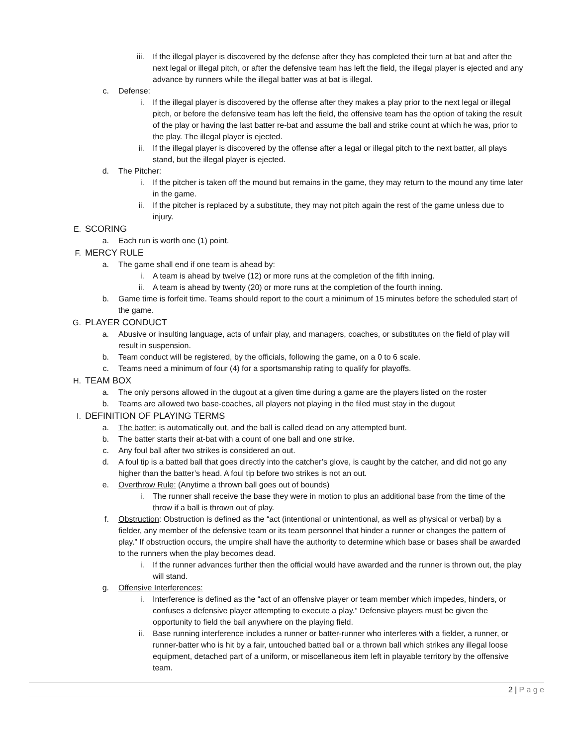iii. If the illegal player is discovered by the defense after they has completed their turn at bat and after the next legal or illegal pitch, or after the defensive team has left the field, the illegal player is ejected and any advance by runners while the illegal batter was at bat is illegal.
c. Defense:
i. If the illegal player is discovered by the offense after they makes a play prior to the next legal or illegal pitch, or before the defensive team has left the field, the offensive team has the option of taking the result of the play or having the last batter re-bat and assume the ball and strike count at which he was, prior to the play. The illegal player is ejected.
ii. If the illegal player is discovered by the offense after a legal or illegal pitch to the next batter, all plays stand, but the illegal player is ejected.
d. The Pitcher:
i. If the pitcher is taken off the mound but remains in the game, they may return to the mound any time later in the game.
ii. If the pitcher is replaced by a substitute, they may not pitch again the rest of the game unless due to injury.
E. SCORING
a. Each run is worth one (1) point.
F. MERCY RULE
a. The game shall end if one team is ahead by:
i. A team is ahead by twelve (12) or more runs at the completion of the fifth inning.
ii. A team is ahead by twenty (20) or more runs at the completion of the fourth inning.
b. Game time is forfeit time. Teams should report to the court a minimum of 15 minutes before the scheduled start of the game.
G. PLAYER CONDUCT
a. Abusive or insulting language, acts of unfair play, and managers, coaches, or substitutes on the field of play will result in suspension.
b. Team conduct will be registered, by the officials, following the game, on a 0 to 6 scale.
c. Teams need a minimum of four (4) for a sportsmanship rating to qualify for playoffs.
H. TEAM BOX
a. The only persons allowed in the dugout at a given time during a game are the players listed on the roster
b. Teams are allowed two base-coaches, all players not playing in the filed must stay in the dugout
I. DEFINITION OF PLAYING TERMS
a. The batter: is automatically out, and the ball is called dead on any attempted bunt.
b. The batter starts their at-bat with a count of one ball and one strike.
c. Any foul ball after two strikes is considered an out.
d. A foul tip is a batted ball that goes directly into the catcher’s glove, is caught by the catcher, and did not go any higher than the batter’s head. A foul tip before two strikes is not an out.
e. Overthrow Rule: (Anytime a thrown ball goes out of bounds)
i. The runner shall receive the base they were in motion to plus an additional base from the time of the throw if a ball is thrown out of play.
f. Obstruction: Obstruction is defined as the “act (intentional or unintentional, as well as physical or verbal) by a fielder, any member of the defensive team or its team personnel that hinder a runner or changes the pattern of play.” If obstruction occurs, the umpire shall have the authority to determine which base or bases shall be awarded to the runners when the play becomes dead.
i. If the runner advances further then the official would have awarded and the runner is thrown out, the play will stand.
g. Offensive Interferences:
i. Interference is defined as the “act of an offensive player or team member which impedes, hinders, or confuses a defensive player attempting to execute a play.” Defensive players must be given the opportunity to field the ball anywhere on the playing field.
ii. Base running interference includes a runner or batter-runner who interferes with a fielder, a runner, or runner-batter who is hit by a fair, untouched batted ball or a thrown ball which strikes any illegal loose equipment, detached part of a uniform, or miscellaneous item left in playable territory by the offensive team.
2 | P a g e